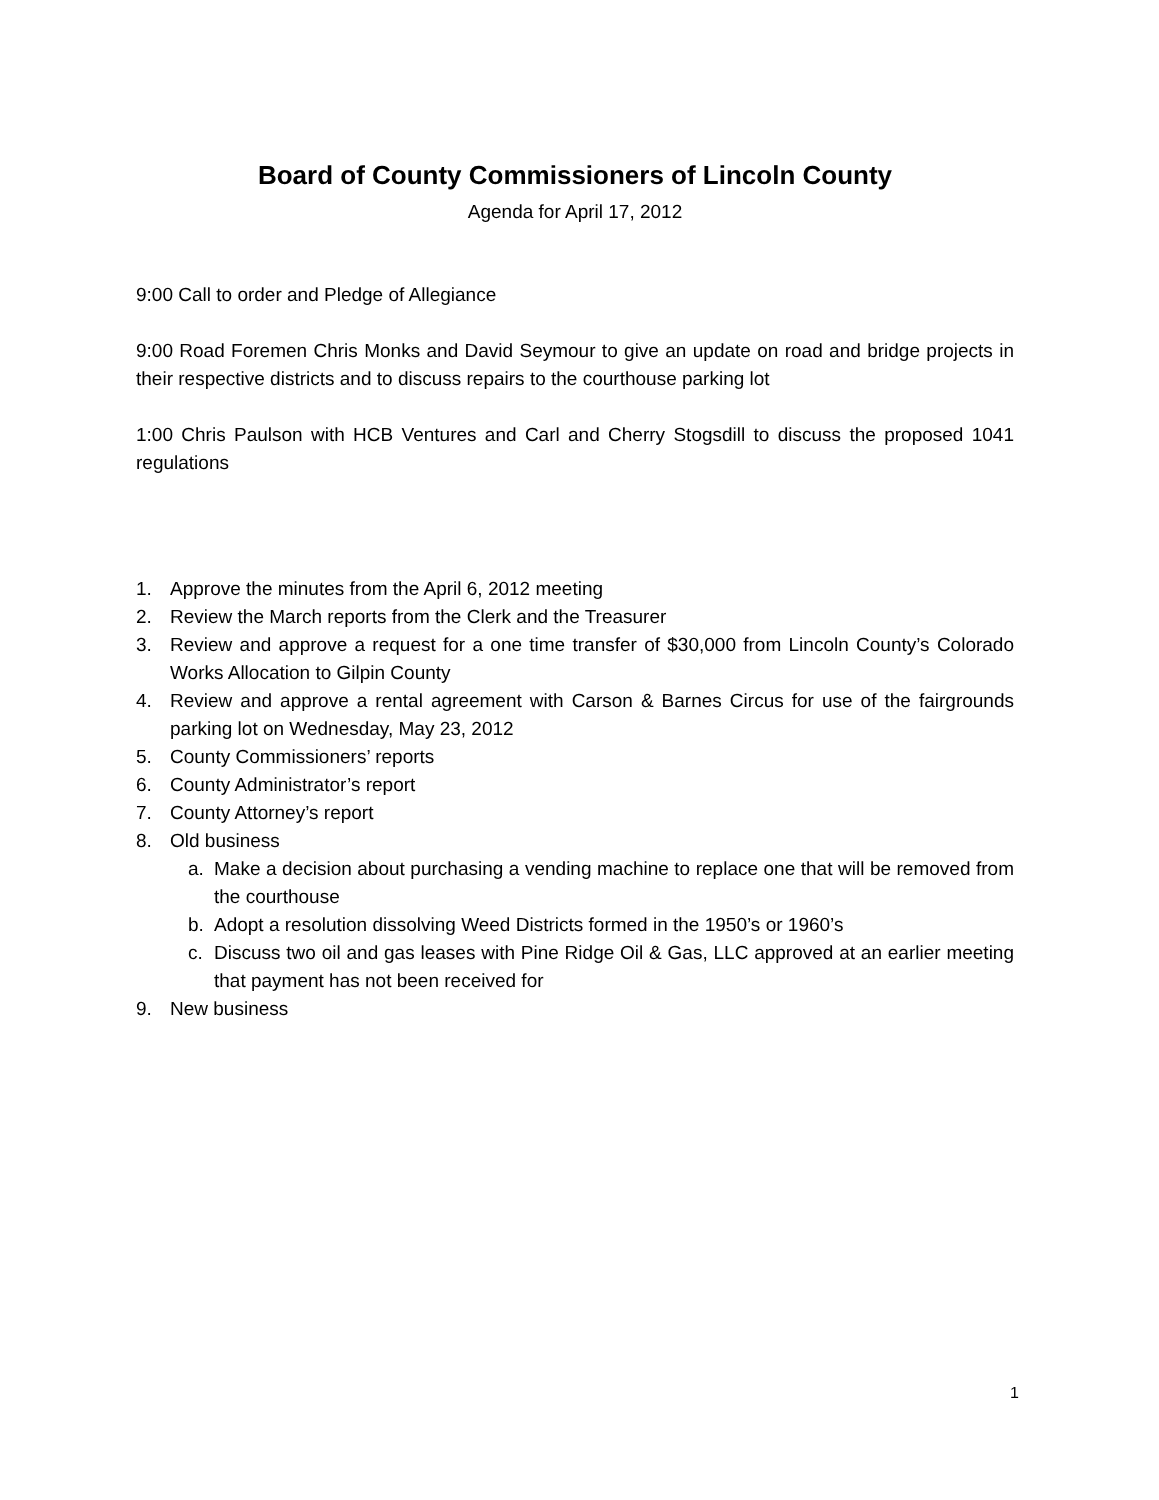Board of County Commissioners of Lincoln County
Agenda for April 17, 2012
9:00 Call to order and Pledge of Allegiance
9:00 Road Foremen Chris Monks and David Seymour to give an update on road and bridge projects in their respective districts and to discuss repairs to the courthouse parking lot
1:00 Chris Paulson with HCB Ventures and Carl and Cherry Stogsdill to discuss the proposed 1041 regulations
1. Approve the minutes from the April 6, 2012 meeting
2. Review the March reports from the Clerk and the Treasurer
3. Review and approve a request for a one time transfer of $30,000 from Lincoln County’s Colorado Works Allocation to Gilpin County
4. Review and approve a rental agreement with Carson & Barnes Circus for use of the fairgrounds parking lot on Wednesday, May 23, 2012
5. County Commissioners’ reports
6. County Administrator’s report
7. County Attorney’s report
8. Old business
a. Make a decision about purchasing a vending machine to replace one that will be removed from the courthouse
b. Adopt a resolution dissolving Weed Districts formed in the 1950’s or 1960’s
c. Discuss two oil and gas leases with Pine Ridge Oil & Gas, LLC approved at an earlier meeting that payment has not been received for
9. New business
1